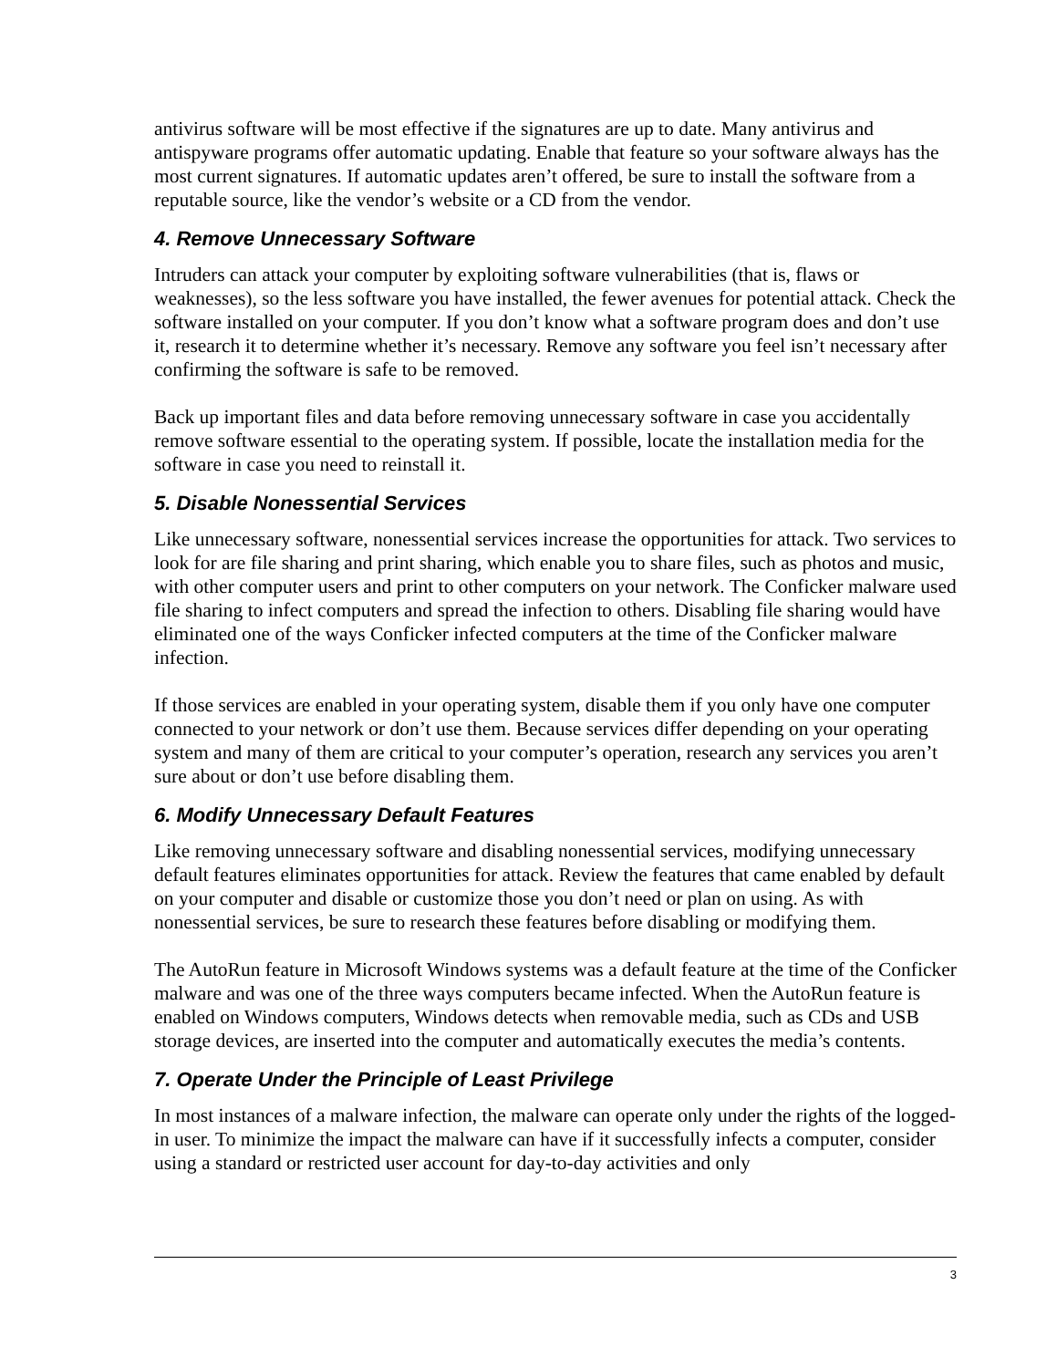antivirus software will be most effective if the signatures are up to date. Many antivirus and antispyware programs offer automatic updating. Enable that feature so your software always has the most current signatures. If automatic updates aren’t offered, be sure to install the software from a reputable source, like the vendor’s website or a CD from the vendor.
4. Remove Unnecessary Software
Intruders can attack your computer by exploiting software vulnerabilities (that is, flaws or weaknesses), so the less software you have installed, the fewer avenues for potential attack. Check the software installed on your computer. If you don’t know what a software program does and don’t use it, research it to determine whether it’s necessary. Remove any software you feel isn’t necessary after confirming the software is safe to be removed.
Back up important files and data before removing unnecessary software in case you accidentally remove software essential to the operating system. If possible, locate the installation media for the software in case you need to reinstall it.
5. Disable Nonessential Services
Like unnecessary software, nonessential services increase the opportunities for attack. Two services to look for are file sharing and print sharing, which enable you to share files, such as photos and music, with other computer users and print to other computers on your network. The Conficker malware used file sharing to infect computers and spread the infection to others. Disabling file sharing would have eliminated one of the ways Conficker infected computers at the time of the Conficker malware infection.
If those services are enabled in your operating system, disable them if you only have one computer connected to your network or don’t use them. Because services differ depending on your operating system and many of them are critical to your computer’s operation, research any services you aren’t sure about or don’t use before disabling them.
6. Modify Unnecessary Default Features
Like removing unnecessary software and disabling nonessential services, modifying unnecessary default features eliminates opportunities for attack. Review the features that came enabled by default on your computer and disable or customize those you don’t need or plan on using. As with nonessential services, be sure to research these features before disabling or modifying them.
The AutoRun feature in Microsoft Windows systems was a default feature at the time of the Conficker malware and was one of the three ways computers became infected. When the AutoRun feature is enabled on Windows computers, Windows detects when removable media, such as CDs and USB storage devices, are inserted into the computer and automatically executes the media’s contents.
7. Operate Under the Principle of Least Privilege
In most instances of a malware infection, the malware can operate only under the rights of the logged-in user. To minimize the impact the malware can have if it successfully infects a computer, consider using a standard or restricted user account for day-to-day activities and only
3